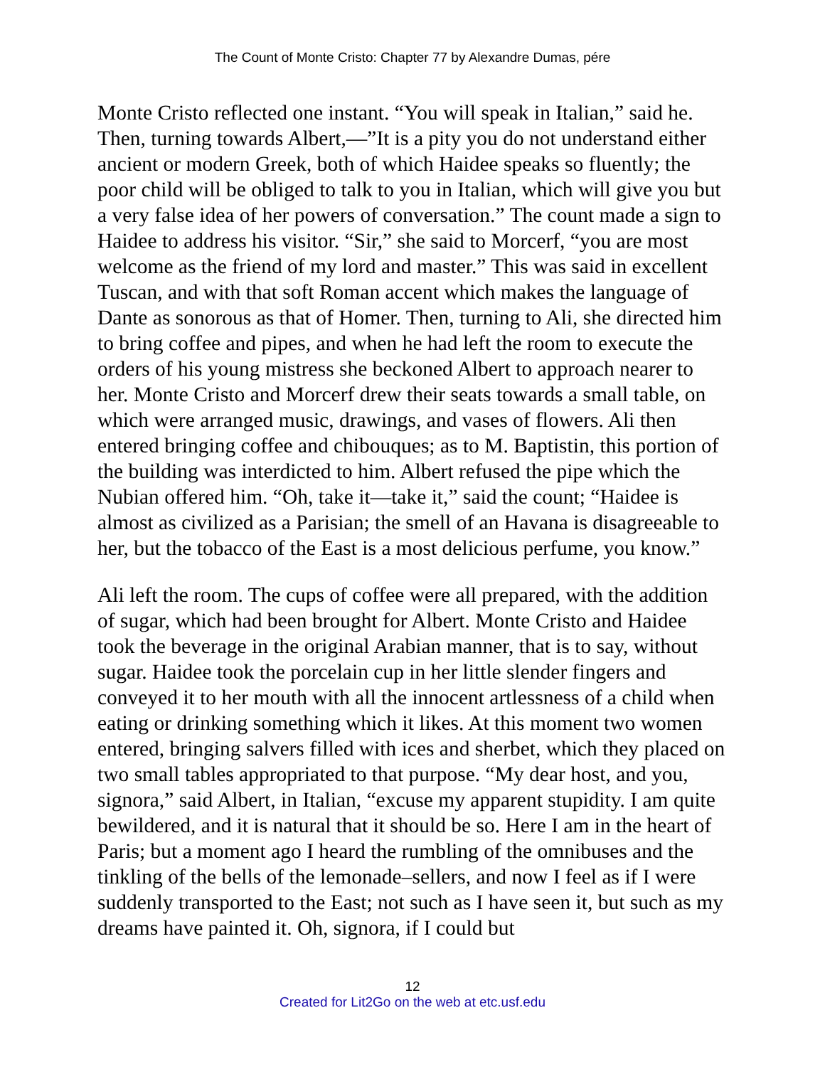The Count of Monte Cristo: Chapter 77 by Alexandre Dumas, pére
Monte Cristo reflected one instant. “You will speak in Italian,” said he. Then, turning towards Albert,—”It is a pity you do not understand either ancient or modern Greek, both of which Haidee speaks so fluently; the poor child will be obliged to talk to you in Italian, which will give you but a very false idea of her powers of conversation.” The count made a sign to Haidee to address his visitor. “Sir,” she said to Morcerf, “you are most welcome as the friend of my lord and master.” This was said in excellent Tuscan, and with that soft Roman accent which makes the language of Dante as sonorous as that of Homer. Then, turning to Ali, she directed him to bring coffee and pipes, and when he had left the room to execute the orders of his young mistress she beckoned Albert to approach nearer to her. Monte Cristo and Morcerf drew their seats towards a small table, on which were arranged music, drawings, and vases of flowers. Ali then entered bringing coffee and chibouques; as to M. Baptistin, this portion of the building was interdicted to him. Albert refused the pipe which the Nubian offered him. “Oh, take it—take it,” said the count; “Haidee is almost as civilized as a Parisian; the smell of an Havana is disagreeable to her, but the tobacco of the East is a most delicious perfume, you know.”
Ali left the room. The cups of coffee were all prepared, with the addition of sugar, which had been brought for Albert. Monte Cristo and Haidee took the beverage in the original Arabian manner, that is to say, without sugar. Haidee took the porcelain cup in her little slender fingers and conveyed it to her mouth with all the innocent artlessness of a child when eating or drinking something which it likes. At this moment two women entered, bringing salvers filled with ices and sherbet, which they placed on two small tables appropriated to that purpose. “My dear host, and you, signora,” said Albert, in Italian, “excuse my apparent stupidity. I am quite bewildered, and it is natural that it should be so. Here I am in the heart of Paris; but a moment ago I heard the rumbling of the omnibuses and the tinkling of the bells of the lemonade–sellers, and now I feel as if I were suddenly transported to the East; not such as I have seen it, but such as my dreams have painted it. Oh, signora, if I could but
12
Created for Lit2Go on the web at etc.usf.edu